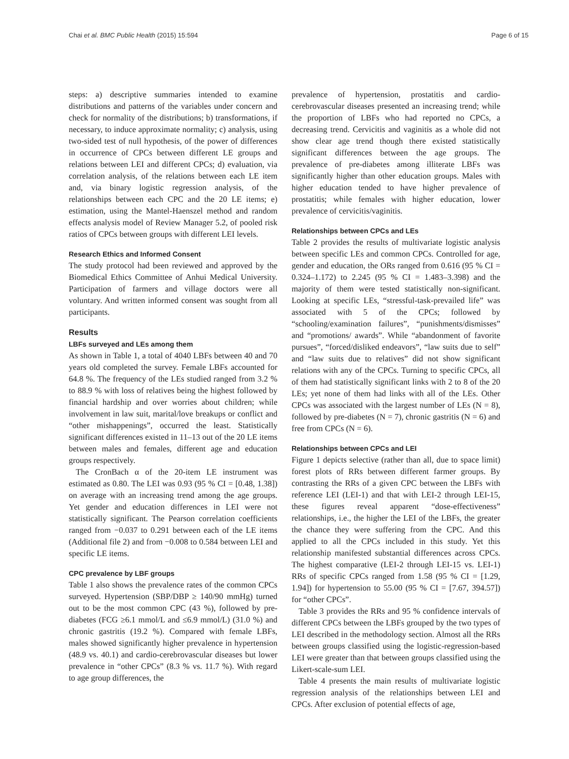Chai et al. BMC Public Health (2015) 15:594 Page 6 of 15
steps: a) descriptive summaries intended to examine distributions and patterns of the variables under concern and check for normality of the distributions; b) transformations, if necessary, to induce approximate normality; c) analysis, using two-sided test of null hypothesis, of the power of differences in occurrence of CPCs between different LE groups and relations between LEI and different CPCs; d) evaluation, via correlation analysis, of the relations between each LE item and, via binary logistic regression analysis, of the relationships between each CPC and the 20 LE items; e) estimation, using the Mantel-Haenszel method and random effects analysis model of Review Manager 5.2, of pooled risk ratios of CPCs between groups with different LEI levels.
Research Ethics and Informed Consent
The study protocol had been reviewed and approved by the Biomedical Ethics Committee of Anhui Medical University. Participation of farmers and village doctors were all voluntary. And written informed consent was sought from all participants.
Results
LBFs surveyed and LEs among them
As shown in Table 1, a total of 4040 LBFs between 40 and 70 years old completed the survey. Female LBFs accounted for 64.8 %. The frequency of the LEs studied ranged from 3.2 % to 88.9 % with loss of relatives being the highest followed by financial hardship and over worries about children; while involvement in law suit, marital/love breakups or conflict and “other mishappenings”, occurred the least. Statistically significant differences existed in 11–13 out of the 20 LE items between males and females, different age and education groups respectively.
The CronBach α of the 20-item LE instrument was estimated as 0.80. The LEI was 0.93 (95 % CI = [0.48, 1.38]) on average with an increasing trend among the age groups. Yet gender and education differences in LEI were not statistically significant. The Pearson correlation coefficients ranged from −0.037 to 0.291 between each of the LE items (Additional file 2) and from −0.008 to 0.584 between LEI and specific LE items.
CPC prevalence by LBF groups
Table 1 also shows the prevalence rates of the common CPCs surveyed. Hypertension (SBP/DBP ≥ 140/90 mmHg) turned out to be the most common CPC (43 %), followed by pre-diabetes (FCG ≥6.1 mmol/L and ≤6.9 mmol/L) (31.0 %) and chronic gastritis (19.2 %). Compared with female LBFs, males showed significantly higher prevalence in hypertension (48.9 vs. 40.1) and cardio-cerebrovascular diseases but lower prevalence in “other CPCs” (8.3 % vs. 11.7 %). With regard to age group differences, the
prevalence of hypertension, prostatitis and cardio-cerebrovascular diseases presented an increasing trend; while the proportion of LBFs who had reported no CPCs, a decreasing trend. Cervicitis and vaginitis as a whole did not show clear age trend though there existed statistically significant differences between the age groups. The prevalence of pre-diabetes among illiterate LBFs was significantly higher than other education groups. Males with higher education tended to have higher prevalence of prostatitis; while females with higher education, lower prevalence of cervicitis/vaginitis.
Relationships between CPCs and LEs
Table 2 provides the results of multivariate logistic analysis between specific LEs and common CPCs. Controlled for age, gender and education, the ORs ranged from 0.616 (95 % CI = 0.324–1.172) to 2.245 (95 % CI = 1.483–3.398) and the majority of them were tested statistically non-significant. Looking at specific LEs, “stressful-task-prevailed life” was associated with 5 of the CPCs; followed by “schooling/examination failures”, “punishments/dismisses” and “promotions/ awards”. While “abandonment of favorite pursues”, “forced/disliked endeavors”, “law suits due to self” and “law suits due to relatives” did not show significant relations with any of the CPCs. Turning to specific CPCs, all of them had statistically significant links with 2 to 8 of the 20 LEs; yet none of them had links with all of the LEs. Other CPCs was associated with the largest number of LEs (N = 8), followed by pre-diabetes (N = 7), chronic gastritis (N = 6) and free from CPCs (N = 6).
Relationships between CPCs and LEI
Figure 1 depicts selective (rather than all, due to space limit) forest plots of RRs between different farmer groups. By contrasting the RRs of a given CPC between the LBFs with reference LEI (LEI-1) and that with LEI-2 through LEI-15, these figures reveal apparent “dose-effectiveness” relationships, i.e., the higher the LEI of the LBFs, the greater the chance they were suffering from the CPC. And this applied to all the CPCs included in this study. Yet this relationship manifested substantial differences across CPCs. The highest comparative (LEI-2 through LEI-15 vs. LEI-1) RRs of specific CPCs ranged from 1.58 (95 % CI = [1.29, 1.94]) for hypertension to 55.00 (95 % CI = [7.67, 394.57]) for “other CPCs”.
Table 3 provides the RRs and 95 % confidence intervals of different CPCs between the LBFs grouped by the two types of LEI described in the methodology section. Almost all the RRs between groups classified using the logistic-regression-based LEI were greater than that between groups classified using the Likert-scale-sum LEI.
Table 4 presents the main results of multivariate logistic regression analysis of the relationships between LEI and CPCs. After exclusion of potential effects of age,